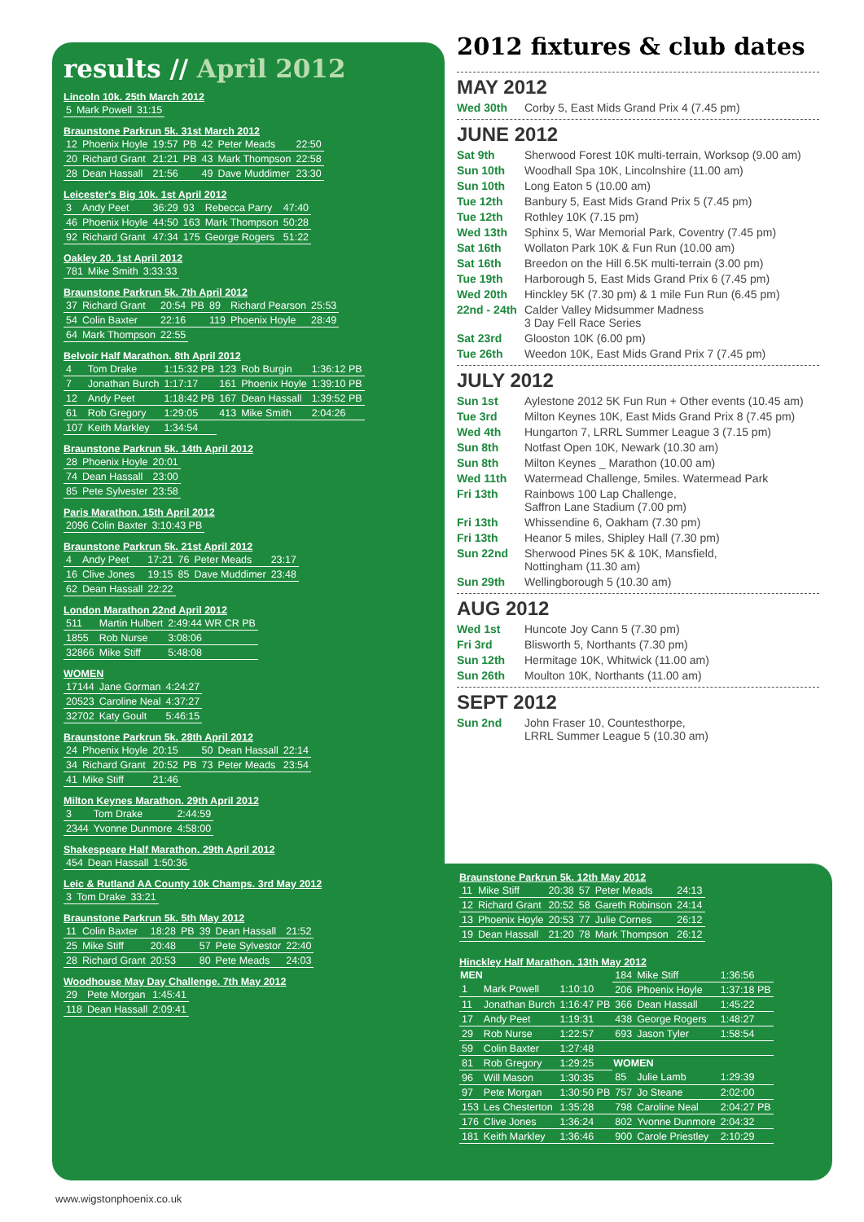results // April 2012
Lincoln 10k. 25th March 2012
| 5 | Mark Powell | 31:15 |
Braunstone Parkrun 5k. 31st March 2012
| 12 | Phoenix Hoyle | 19:57 | PB | 42 | Peter Meads | 22:50 |
| 20 | Richard Grant | 21:21 | PB | 43 | Mark Thompson | 22:58 |
| 28 | Dean Hassall | 21:56 | | 49 | Dave Muddimer | 23:30 |
Leicester's Big 10k. 1st April 2012
| 3 | Andy Peet | 36:29 | 93 | Rebecca Parry | 47:40 |
| 46 | Phoenix Hoyle | 44:50 | 163 | Mark Thompson | 50:28 |
| 92 | Richard Grant | 47:34 | 175 | George Rogers | 51:22 |
Oakley 20. 1st April 2012
| 781 | Mike Smith | 3:33:33 |
Braunstone Parkrun 5k. 7th April 2012
| 37 | Richard Grant | 20:54 | PB | 89 | Richard Pearson | 25:53 |
| 54 | Colin Baxter | 22:16 | | 119 | Phoenix Hoyle | 28:49 |
| 64 | Mark Thompson | 22:55 | | | | |
Belvoir Half Marathon. 8th April 2012
| 4 | Tom Drake | 1:15:32 PB | 123 | Rob Burgin | 1:36:12 PB |
| 7 | Jonathan Burch | 1:17:17 | 161 | Phoenix Hoyle | 1:39:10 PB |
| 12 | Andy Peet | 1:18:42 PB | 167 | Dean Hassall | 1:39:52 PB |
| 61 | Rob Gregory | 1:29:05 | 413 | Mike Smith | 2:04:26 |
| 107 | Keith Markley | 1:34:54 | | | |
Braunstone Parkrun 5k. 14th April 2012
| 28 | Phoenix Hoyle | 20:01 |
| 74 | Dean Hassall | 23:00 |
| 85 | Pete Sylvester | 23:58 |
Paris Marathon. 15th April 2012
| 2096 Colin Baxter | 3:10:43 PB |
Braunstone Parkrun 5k. 21st April 2012
| 4 | Andy Peet | 17:21 | 76 | Peter Meads | 23:17 |
| 16 | Clive Jones | 19:15 | 85 | Dave Muddimer | 23:48 |
| 62 | Dean Hassall | 22:22 | | | |
London Marathon 22nd April 2012
| 511 | Martin Hulbert | 2:49:44 WR CR PB |
| 1855 | Rob Nurse | 3:08:06 |
| 32866 | Mike Stiff | 5:48:08 |
WOMEN
| 17144 | Jane Gorman | 4:24:27 |
| 20523 | Caroline Neal | 4:37:27 |
| 32702 | Katy Goult | 5:46:15 |
Braunstone Parkrun 5k. 28th April 2012
| 24 | Phoenix Hoyle | 20:15 | | 50 | Dean Hassall | 22:14 |
| 34 | Richard Grant | 20:52 | PB | 73 | Peter Meads | 23:54 |
| 41 | Mike Stiff | 21:46 | | | | |
Milton Keynes Marathon. 29th April 2012
| 3 | Tom Drake | 2:44:59 |
| 2344 | Yvonne Dunmore | 4:58:00 |
Shakespeare Half Marathon. 29th April 2012
| 454 | Dean Hassall | 1:50:36 |
Leic & Rutland AA County 10k Champs. 3rd May 2012
| 3 | Tom Drake | 33:21 |
Braunstone Parkrun 5k. 5th May 2012
| 11 | Colin Baxter | 18:28 | PB | 39 | Dean Hassall | 21:52 |
| 25 | Mike Stiff | 20:48 | | 57 | Pete Sylvestor | 22:40 |
| 28 | Richard Grant | 20:53 | | 80 | Pete Meads | 24:03 |
Woodhouse May Day Challenge. 7th May 2012
| 29 | Pete Morgan | 1:45:41 |
| 118 | Dean Hassall | 2:09:41 |
2012 fixtures & club dates
MAY 2012
Wed 30th Corby 5, East Mids Grand Prix 4 (7.45 pm)
JUNE 2012
Sat 9th Sherwood Forest 10K multi-terrain, Worksop (9.00 am)
Sun 10th Woodhall Spa 10K, Lincolnshire (11.00 am)
Sun 10th Long Eaton 5 (10.00 am)
Tue 12th Banbury 5, East Mids Grand Prix 5 (7.45 pm)
Tue 12th Rothley 10K (7.15 pm)
Wed 13th Sphinx 5, War Memorial Park, Coventry (7.45 pm)
Sat 16th Wollaton Park 10K & Fun Run (10.00 am)
Sat 16th Breedon on the Hill 6.5K multi-terrain (3.00 pm)
Tue 19th Harborough 5, East Mids Grand Prix 6 (7.45 pm)
Wed 20th Hinckley 5K (7.30 pm) & 1 mile Fun Run (6.45 pm)
22nd - 24th Calder Valley Midsummer Madness
3 Day Fell Race Series
Sat 23rd Glooston 10K (6.00 pm)
Tue 26th Weedon 10K, East Mids Grand Prix 7 (7.45 pm)
JULY 2012
Sun 1st Aylestone 2012 5K Fun Run + Other events (10.45 am)
Tue 3rd Milton Keynes 10K, East Mids Grand Prix 8 (7.45 pm)
Wed 4th Hungarton 7, LRRL Summer League 3 (7.15 pm)
Sun 8th Notfast Open 10K, Newark (10.30 am)
Sun 8th Milton Keynes _ Marathon (10.00 am)
Wed 11th Watermead Challenge, 5miles. Watermead Park
Fri 13th Rainbows 100 Lap Challenge,
Saffron Lane Stadium (7.00 pm)
Fri 13th Whissendine 6, Oakham (7.30 pm)
Fri 13th Heanor 5 miles, Shipley Hall (7.30 pm)
Sun 22nd Sherwood Pines 5K & 10K, Mansfield,
Nottingham (11.30 am)
Sun 29th Wellingborough 5 (10.30 am)
AUG 2012
Wed 1st Huncote Joy Cann 5 (7.30 pm)
Fri 3rd Blisworth 5, Northants (7.30 pm)
Sun 12th Hermitage 10K, Whitwick (11.00 am)
Sun 26th Moulton 10K, Northants (11.00 am)
SEPT 2012
Sun 2nd John Fraser 10, Countesthorpe,
LRRL Summer League 5 (10.30 am)
Braunstone Parkrun 5k. 12th May 2012
| 11 | Mike Stiff | 20:38 | 57 | Peter Meads | 24:13 |
| 12 | Richard Grant | 20:52 | 58 | Gareth Robinson | 24:14 |
| 13 | Phoenix Hoyle | 20:53 | 77 | Julie Cornes | 26:12 |
| 19 | Dean Hassall | 21:20 | 78 | Mark Thompson | 26:12 |
Hinckley Half Marathon. 13th May 2012
| MEN | | | 184 | Mike Stiff | 1:36:56 |
| 1 | Mark Powell | 1:10:10 | 206 | Phoenix Hoyle | 1:37:18 PB |
| 11 | Jonathan Burch | 1:16:47 PB | 366 | Dean Hassall | 1:45:22 |
| 17 | Andy Peet | 1:19:31 | 438 | George Rogers | 1:48:27 |
| 29 | Rob Nurse | 1:22:57 | 693 | Jason Tyler | 1:58:54 |
| 59 | Colin Baxter | 1:27:48 | | | |
| 81 | Rob Gregory | 1:29:25 | WOMEN | | |
| 96 | Will Mason | 1:30:35 | 85 | Julie Lamb | 1:29:39 |
| 97 | Pete Morgan | 1:30:50 PB | 757 | Jo Steane | 2:02:00 |
| 153 | Les Chesterton | 1:35:28 | 798 | Caroline Neal | 2:04:27 PB |
| 176 | Clive Jones | 1:36:24 | 802 | Yvonne Dunmore | 2:04:32 |
| 181 | Keith Markley | 1:36:46 | 900 | Carole Priestley | 2:10:29 |
www.wigstonphoenix.co.uk